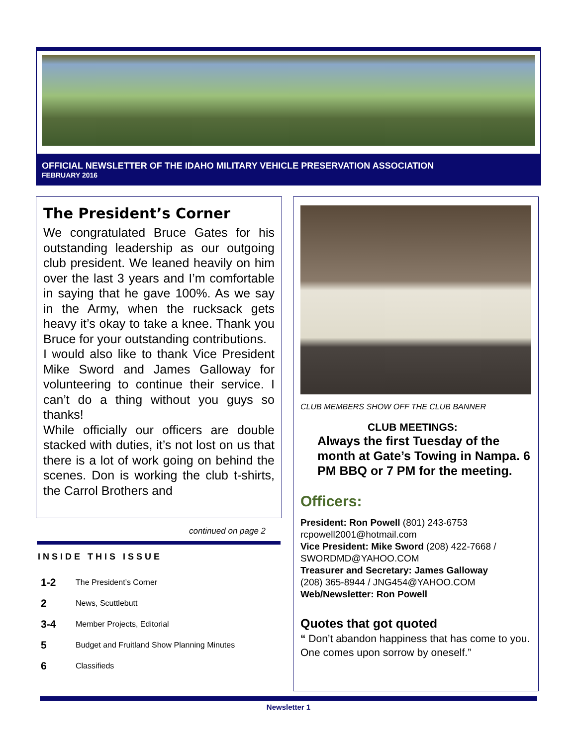OFFICIAL NEWSLETTER OF THE IDAHO MILITARY VEHICLE PRESERVATION ASSOCIATION
FEBRUARY 2016
The President’s Corner
We congratulated Bruce Gates for his outstanding leadership as our outgoing club president. We leaned heavily on him over the last 3 years and I’m comfortable in saying that he gave 100%. As we say in the Army, when the rucksack gets heavy it’s okay to take a knee. Thank you Bruce for your outstanding contributions.
I would also like to thank Vice President Mike Sword and James Galloway for volunteering to continue their service. I can’t do a thing without you guys so thanks!
While officially our officers are double stacked with duties, it’s not lost on us that there is a lot of work going on behind the scenes. Don is working the club t-shirts, the Carrol Brothers and
continued on page 2
INSIDE THIS ISSUE
1-2 The President’s Corner
2 News, Scuttlebutt
3-4 Member Projects, Editorial
5 Budget and Fruitland Show Planning Minutes
6 Classifieds
CLUB MEMBERS SHOW OFF THE CLUB BANNER
CLUB MEETINGS:
Always the first Tuesday of the month at Gate’s Towing in Nampa. 6 PM BBQ or 7 PM for the meeting.
Officers:
President: Ron Powell (801) 243-6753
rcpowell2001@hotmail.com
Vice President: Mike Sword (208) 422-7668 / SWORDMD@YAHOO.COM
Treasurer and Secretary: James Galloway
(208) 365-8944 / JNG454@YAHOO.COM
Web/Newsletter: Ron Powell
Quotes that got quoted
“ Don’t abandon happiness that has come to you. One comes upon sorrow by oneself.”
Newsletter 1